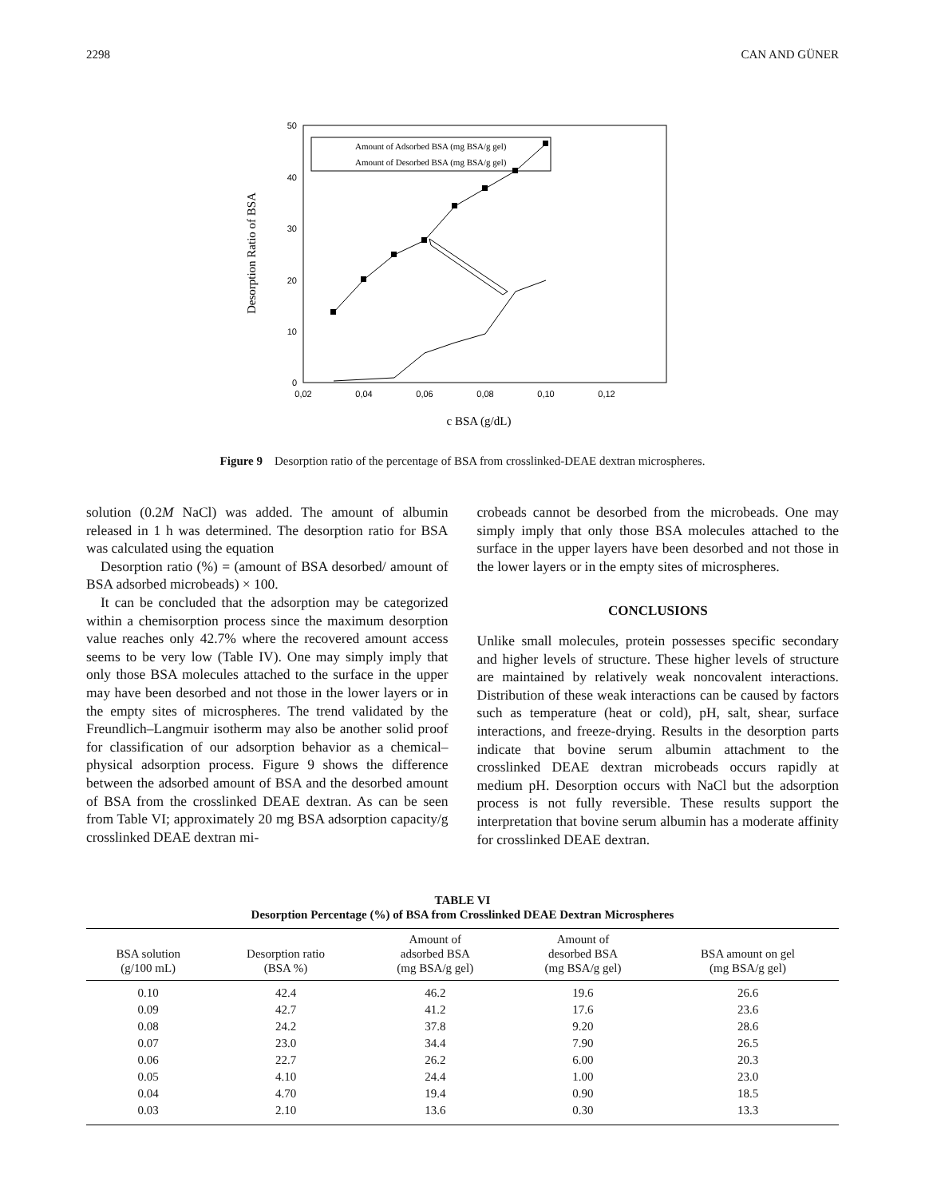2298 CAN AND GÜNER
50
40
30
20
10
0
0,02
0,04
0,06
0,08
0,10
0,12
Desorption Ratio of BSA
c BSA (g/dL)
Amount of Adsorbed BSA (mg BSA/g gel)
Amount of Desorbed BSA (mg BSA/g gel)
Figure 9 Desorption ratio of the percentage of BSA from crosslinked-DEAE dextran microspheres.
solution (0.2M NaCl) was added. The amount of albumin released in 1 h was determined. The desorption ratio for BSA was calculated using the equation
Desorption ratio (%) = (amount of BSA desorbed/ amount of BSA adsorbed microbeads) × 100.
It can be concluded that the adsorption may be categorized within a chemisorption process since the maximum desorption value reaches only 42.7% where the recovered amount access seems to be very low (Table IV). One may simply imply that only those BSA molecules attached to the surface in the upper may have been desorbed and not those in the lower layers or in the empty sites of microspheres. The trend validated by the Freundlich–Langmuir isotherm may also be another solid proof for classification of our adsorption behavior as a chemical–physical adsorption process. Figure 9 shows the difference between the adsorbed amount of BSA and the desorbed amount of BSA from the crosslinked DEAE dextran. As can be seen from Table VI; approximately 20 mg BSA adsorption capacity/g crosslinked DEAE dextran mi-
crobeads cannot be desorbed from the microbeads. One may simply imply that only those BSA molecules attached to the surface in the upper layers have been desorbed and not those in the lower layers or in the empty sites of microspheres.
CONCLUSIONS
Unlike small molecules, protein possesses specific secondary and higher levels of structure. These higher levels of structure are maintained by relatively weak noncovalent interactions. Distribution of these weak interactions can be caused by factors such as temperature (heat or cold), pH, salt, shear, surface interactions, and freeze-drying. Results in the desorption parts indicate that bovine serum albumin attachment to the crosslinked DEAE dextran microbeads occurs rapidly at medium pH. Desorption occurs with NaCl but the adsorption process is not fully reversible. These results support the interpretation that bovine serum albumin has a moderate affinity for crosslinked DEAE dextran.
TABLE VI
Desorption Percentage (%) of BSA from Crosslinked DEAE Dextran Microspheres
| BSA solution (g/100 mL) | Desorption ratio (BSA %) | Amount of adsorbed BSA (mg BSA/g gel) | Amount of desorbed BSA (mg BSA/g gel) | BSA amount on gel (mg BSA/g gel) |
| --- | --- | --- | --- | --- |
| 0.10 | 42.4 | 46.2 | 19.6 | 26.6 |
| 0.09 | 42.7 | 41.2 | 17.6 | 23.6 |
| 0.08 | 24.2 | 37.8 | 9.20 | 28.6 |
| 0.07 | 23.0 | 34.4 | 7.90 | 26.5 |
| 0.06 | 22.7 | 26.2 | 6.00 | 20.3 |
| 0.05 | 4.10 | 24.4 | 1.00 | 23.0 |
| 0.04 | 4.70 | 19.4 | 0.90 | 18.5 |
| 0.03 | 2.10 | 13.6 | 0.30 | 13.3 |